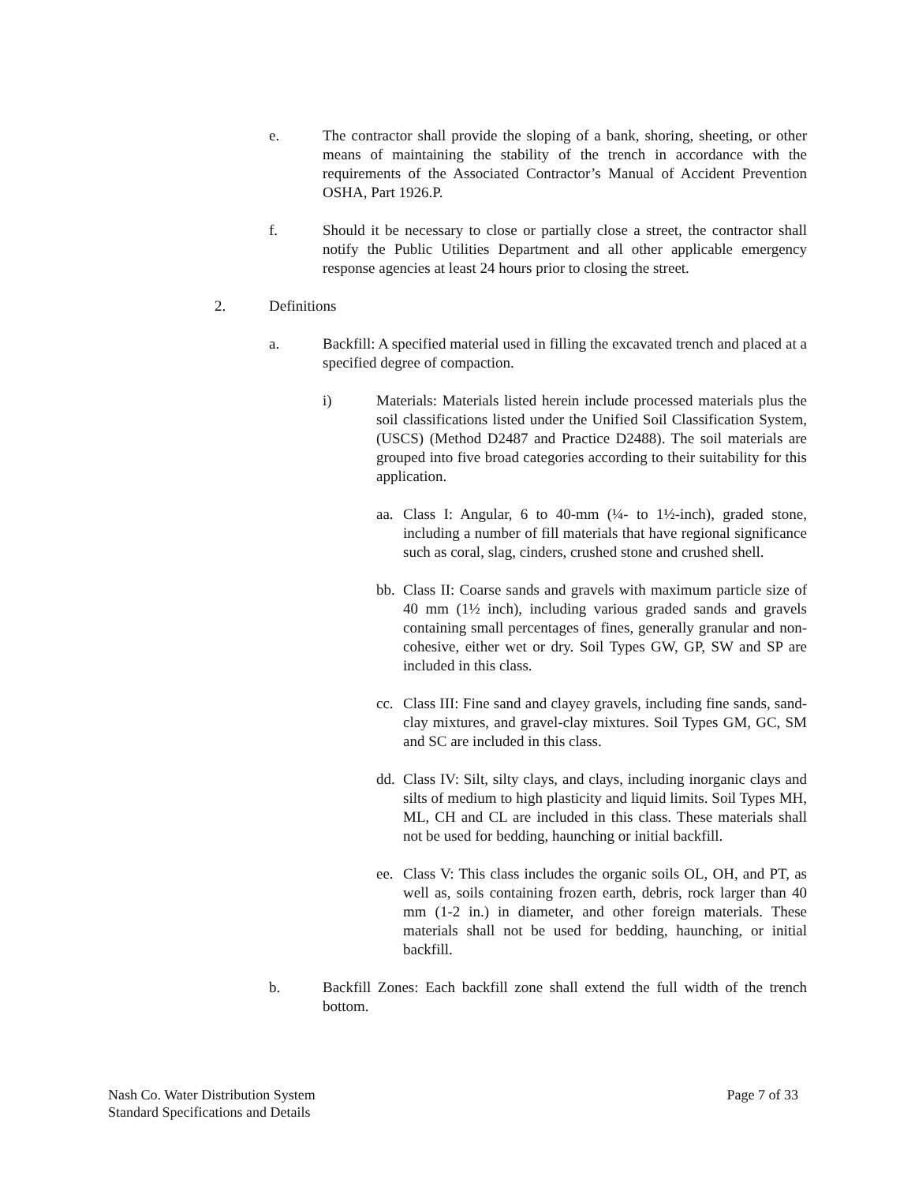e. The contractor shall provide the sloping of a bank, shoring, sheeting, or other means of maintaining the stability of the trench in accordance with the requirements of the Associated Contractor’s Manual of Accident Prevention OSHA, Part 1926.P.
f. Should it be necessary to close or partially close a street, the contractor shall notify the Public Utilities Department and all other applicable emergency response agencies at least 24 hours prior to closing the street.
2. Definitions
a. Backfill: A specified material used in filling the excavated trench and placed at a specified degree of compaction.
i) Materials: Materials listed herein include processed materials plus the soil classifications listed under the Unified Soil Classification System, (USCS) (Method D2487 and Practice D2488). The soil materials are grouped into five broad categories according to their suitability for this application.
aa.
Class I: Angular, 6 to 40-mm (¼- to 1½-inch), graded stone, including a number of fill materials that have regional significance such as coral, slag, cinders, crushed stone and crushed shell.
bb.
Class II: Coarse sands and gravels with maximum particle size of 40 mm (1½ inch), including various graded sands and gravels containing small percentages of fines, generally granular and non-cohesive, either wet or dry. Soil Types GW, GP, SW and SP are included in this class.
cc.
Class III: Fine sand and clayey gravels, including fine sands, sand-clay mixtures, and gravel-clay mixtures. Soil Types GM, GC, SM and SC are included in this class.
dd.
Class IV: Silt, silty clays, and clays, including inorganic clays and silts of medium to high plasticity and liquid limits. Soil Types MH, ML, CH and CL are included in this class. These materials shall not be used for bedding, haunching or initial backfill.
ee.
Class V: This class includes the organic soils OL, OH, and PT, as well as, soils containing frozen earth, debris, rock larger than 40 mm (1-2 in.) in diameter, and other foreign materials. These materials shall not be used for bedding, haunching, or initial backfill.
b. Backfill Zones: Each backfill zone shall extend the full width of the trench bottom.
Nash Co. Water Distribution System
Standard Specifications and Details
Page 7 of 33